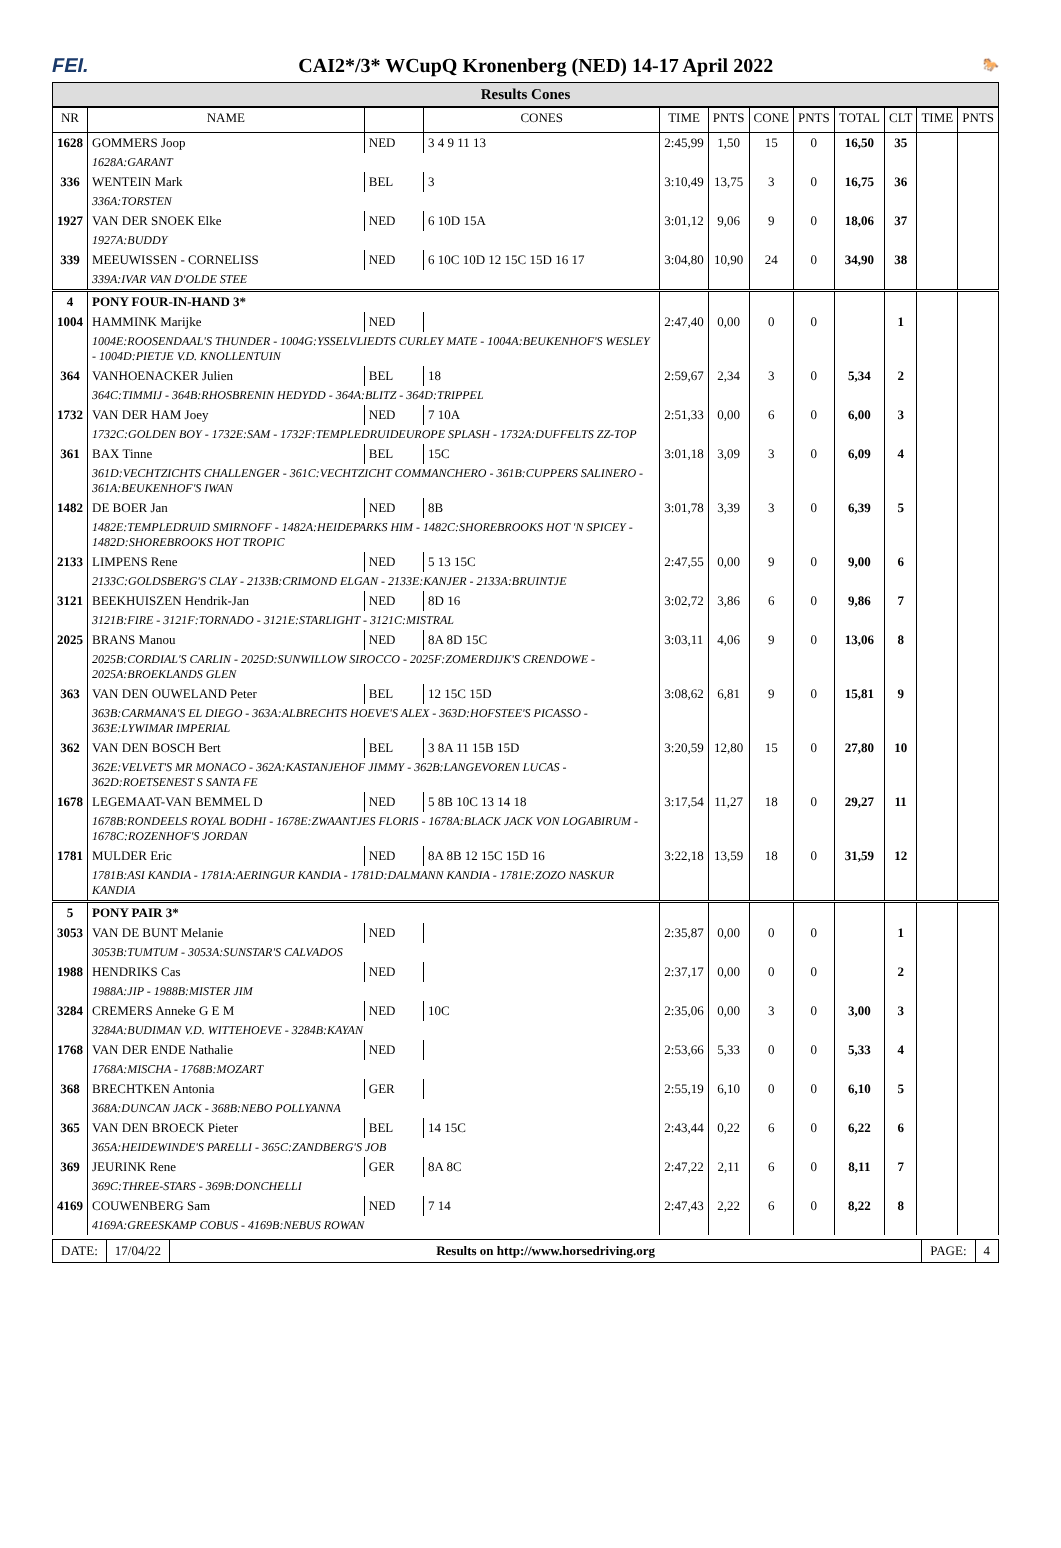FEI.
CAI2*/3* WCupQ Kronenberg (NED) 14-17 April 2022
🐎
Results Cones
| NR | NAME | | CONES | TIME | PNTS | CONE | PNTS | TOTAL | CLT | TIME | PNTS |
| --- | --- | --- | --- | --- | --- | --- | --- | --- | --- | --- | --- |
| 1628 | GOMMERS Joop | NED | 3 4 9 11 13 | 2:45,99 | 1,50 | 15 | 0 | 16,50 | 35 | | |
| | 1628A:GARANT | | | | | | | | | | |
| 336 | WENTEIN Mark | BEL | 3 | 3:10,49 | 13,75 | 3 | 0 | 16,75 | 36 | | |
| | 336A:TORSTEN | | | | | | | | | | |
| 1927 | VAN DER SNOEK Elke | NED | 6 10D 15A | 3:01,12 | 9,06 | 9 | 0 | 18,06 | 37 | | |
| | 1927A:BUDDY | | | | | | | | | | |
| 339 | MEEUWISSEN - CORNELISS | NED | 6 10C 10D 12 15C 15D 16 17 | 3:04,80 | 10,90 | 24 | 0 | 34,90 | 38 | | |
| | 339A:IVAR VAN D'OLDE STEE | | | | | | | | | | |
| 4 | PONY FOUR-IN-HAND 3* | | | | | | | | | | |
| 1004 | HAMMINK Marijke | NED | | 2:47,40 | 0,00 | 0 | 0 | | 1 | | |
| | 1004E:ROOSENDAAL'S THUNDER - 1004G:YSSELVLIEDTS CURLEY MATE - 1004A:BEUKENHOF'S WESLEY - 1004D:PIETJE V.D. KNOLLENTUIN | | | | | | | | | | |
| 364 | VANHOENACKER Julien | BEL | 18 | 2:59,67 | 2,34 | 3 | 0 | 5,34 | 2 | | |
| | 364C:TIMMIJ - 364B:RHOSBRENIN HEDYDD - 364A:BLITZ - 364D:TRIPPEL | | | | | | | | | | |
| 1732 | VAN DER HAM Joey | NED | 7 10A | 2:51,33 | 0,00 | 6 | 0 | 6,00 | 3 | | |
| | 1732C:GOLDEN BOY - 1732E:SAM - 1732F:TEMPLEDRUIDEUROPE SPLASH - 1732A:DUFFELTS ZZ-TOP | | | | | | | | | | |
| 361 | BAX Tinne | BEL | 15C | 3:01,18 | 3,09 | 3 | 0 | 6,09 | 4 | | |
| | 361D:VECHTZICHTS CHALLENGER - 361C:VECHTZICHT COMMANCHERO - 361B:CUPPERS SALINERO - 361A:BEUKENHOF'S IWAN | | | | | | | | | | |
| 1482 | DE BOER Jan | NED | 8B | 3:01,78 | 3,39 | 3 | 0 | 6,39 | 5 | | |
| | 1482E:TEMPLEDRUID SMIRNOFF - 1482A:HEIDEPARKS HIM - 1482C:SHOREBROOKS HOT 'N SPICEY - 1482D:SHOREBROOKS HOT TROPIC | | | | | | | | | | |
| 2133 | LIMPENS Rene | NED | 5 13 15C | 2:47,55 | 0,00 | 9 | 0 | 9,00 | 6 | | |
| | 2133C:GOLDSBERG'S CLAY - 2133B:CRIMOND ELGAN - 2133E:KANJER - 2133A:BRUINTJE | | | | | | | | | | |
| 3121 | BEEKHUISZEN Hendrik-Jan | NED | 8D 16 | 3:02,72 | 3,86 | 6 | 0 | 9,86 | 7 | | |
| | 3121B:FIRE - 3121F:TORNADO - 3121E:STARLIGHT - 3121C:MISTRAL | | | | | | | | | | |
| 2025 | BRANS Manou | NED | 8A 8D 15C | 3:03,11 | 4,06 | 9 | 0 | 13,06 | 8 | | |
| | 2025B:CORDIAL'S CARLIN - 2025D:SUNWILLOW SIROCCO - 2025F:ZOMERDIJK'S CRENDOWE - 2025A:BROEKLANDS GLEN | | | | | | | | | | |
| 363 | VAN DEN OUWELAND Peter | BEL | 12 15C 15D | 3:08,62 | 6,81 | 9 | 0 | 15,81 | 9 | | |
| | 363B:CARMANA'S EL DIEGO - 363A:ALBRECHTS HOEVE'S ALEX - 363D:HOFSTEE'S PICASSO - 363E:LYWIMAR IMPERIAL | | | | | | | | | | |
| 362 | VAN DEN BOSCH Bert | BEL | 3 8A 11 15B 15D | 3:20,59 | 12,80 | 15 | 0 | 27,80 | 10 | | |
| | 362E:VELVET'S MR MONACO - 362A:KASTANJEHOF JIMMY - 362B:LANGEVOREN LUCAS - 362D:ROETSENEST S SANTA FE | | | | | | | | | | |
| 1678 | LEGEMAAT-VAN BEMMEL D | NED | 5 8B 10C 13 14 18 | 3:17,54 | 11,27 | 18 | 0 | 29,27 | 11 | | |
| | 1678B:RONDEELS ROYAL BODHI - 1678E:ZWAANTJES FLORIS - 1678A:BLACK JACK VON LOGABIRUM - 1678C:ROZENHOF'S JORDAN | | | | | | | | | | |
| 1781 | MULDER Eric | NED | 8A 8B 12 15C 15D 16 | 3:22,18 | 13,59 | 18 | 0 | 31,59 | 12 | | |
| | 1781B:ASI KANDIA - 1781A:AERINGUR KANDIA - 1781D:DALMANN KANDIA - 1781E:ZOZO NASKUR KANDIA | | | | | | | | | | |
| 5 | PONY PAIR 3* | | | | | | | | | | |
| 3053 | VAN DE BUNT Melanie | NED | | 2:35,87 | 0,00 | 0 | 0 | | 1 | | |
| | 3053B:TUMTUM - 3053A:SUNSTAR'S CALVADOS | | | | | | | | | | |
| 1988 | HENDRIKS Cas | NED | | 2:37,17 | 0,00 | 0 | 0 | | 2 | | |
| | 1988A:JIP - 1988B:MISTER JIM | | | | | | | | | | |
| 3284 | CREMERS Anneke G E M | NED | 10C | 2:35,06 | 0,00 | 3 | 0 | 3,00 | 3 | | |
| | 3284A:BUDIMAN V.D. WITTEHOEVE - 3284B:KAYAN | | | | | | | | | | |
| 1768 | VAN DER ENDE Nathalie | NED | | 2:53,66 | 5,33 | 0 | 0 | 5,33 | 4 | | |
| | 1768A:MISCHA - 1768B:MOZART | | | | | | | | | | |
| 368 | BRECHTKEN Antonia | GER | | 2:55,19 | 6,10 | 0 | 0 | 6,10 | 5 | | |
| | 368A:DUNCAN JACK - 368B:NEBO POLLYANNA | | | | | | | | | | |
| 365 | VAN DEN BROECK Pieter | BEL | 14 15C | 2:43,44 | 0,22 | 6 | 0 | 6,22 | 6 | | |
| | 365A:HEIDEWINDE'S PARELLI - 365C:ZANDBERG'S JOB | | | | | | | | | | |
| 369 | JEURINK Rene | GER | 8A 8C | 2:47,22 | 2,11 | 6 | 0 | 8,11 | 7 | | |
| | 369C:THREE-STARS - 369B:DONCHELLI | | | | | | | | | | |
| 4169 | COUWENBERG Sam | NED | 7 14 | 2:47,43 | 2,22 | 6 | 0 | 8,22 | 8 | | |
| | 4169A:GREESKAMP COBUS - 4169B:NEBUS ROWAN | | | | | | | | | | |
DATE: 17/04/22 Results on http://www.horsedriving.org
PAGE: 4